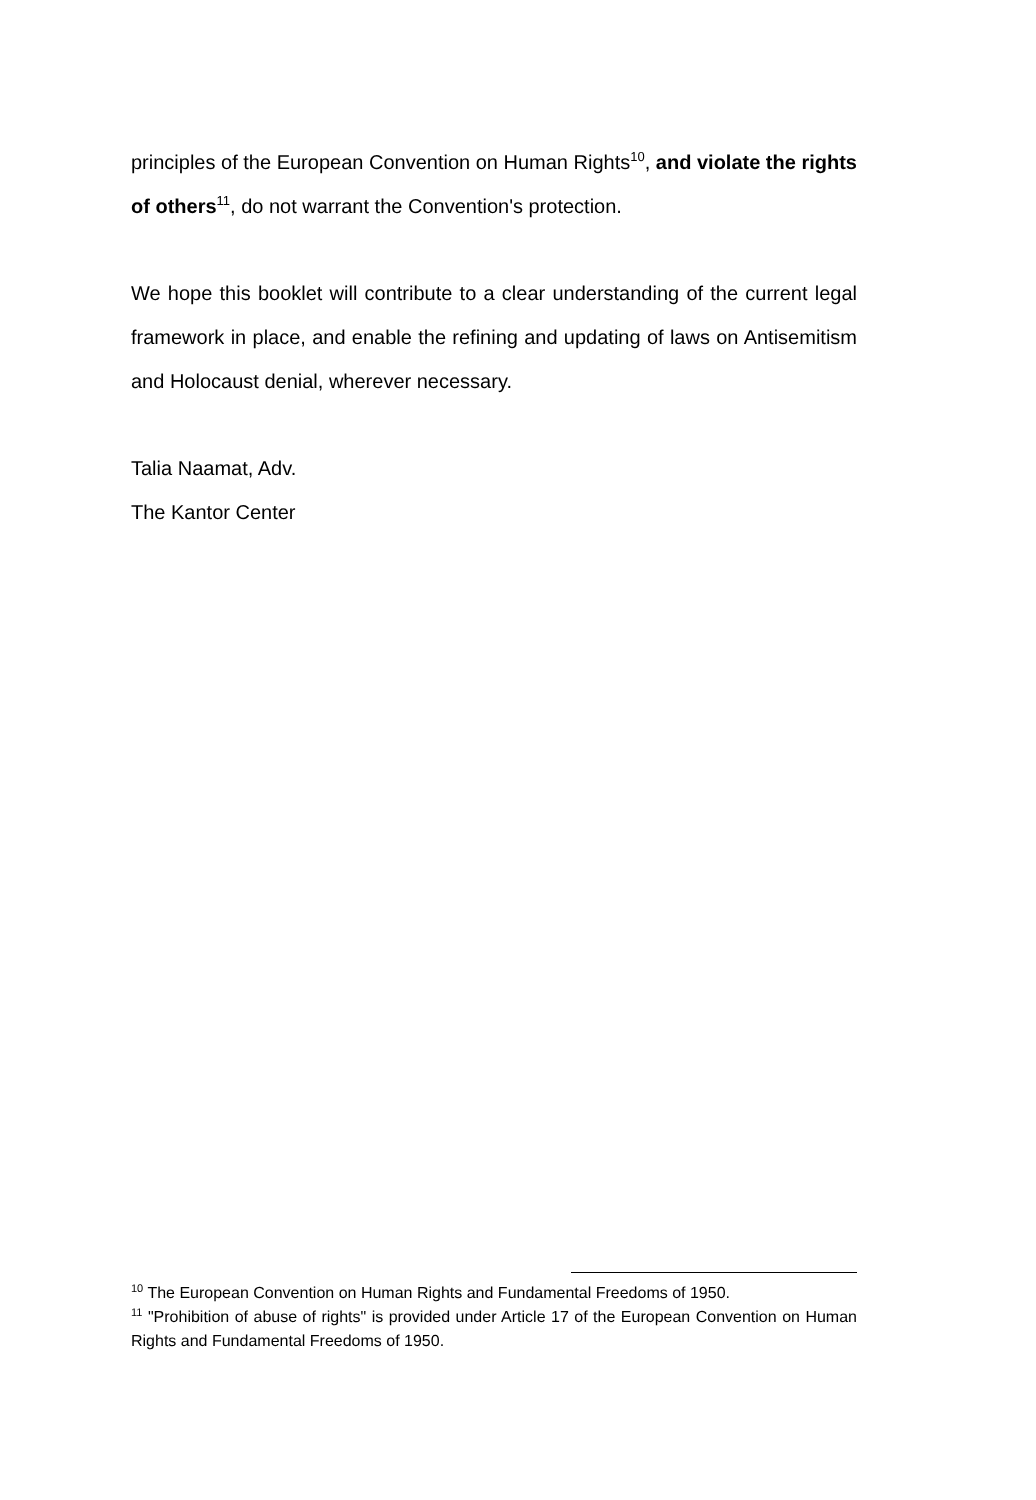principles of the European Convention on Human Rights<sup>10</sup>, and violate the rights of others<sup>11</sup>, do not warrant the Convention's protection.
We hope this booklet will contribute to a clear understanding of the current legal framework in place, and enable the refining and updating of laws on Antisemitism and Holocaust denial, wherever necessary.
Talia Naamat, Adv.
The Kantor Center
<sup>10</sup> The European Convention on Human Rights and Fundamental Freedoms of 1950.
<sup>11</sup> "Prohibition of abuse of rights" is provided under Article 17 of the European Convention on Human Rights and Fundamental Freedoms of 1950.